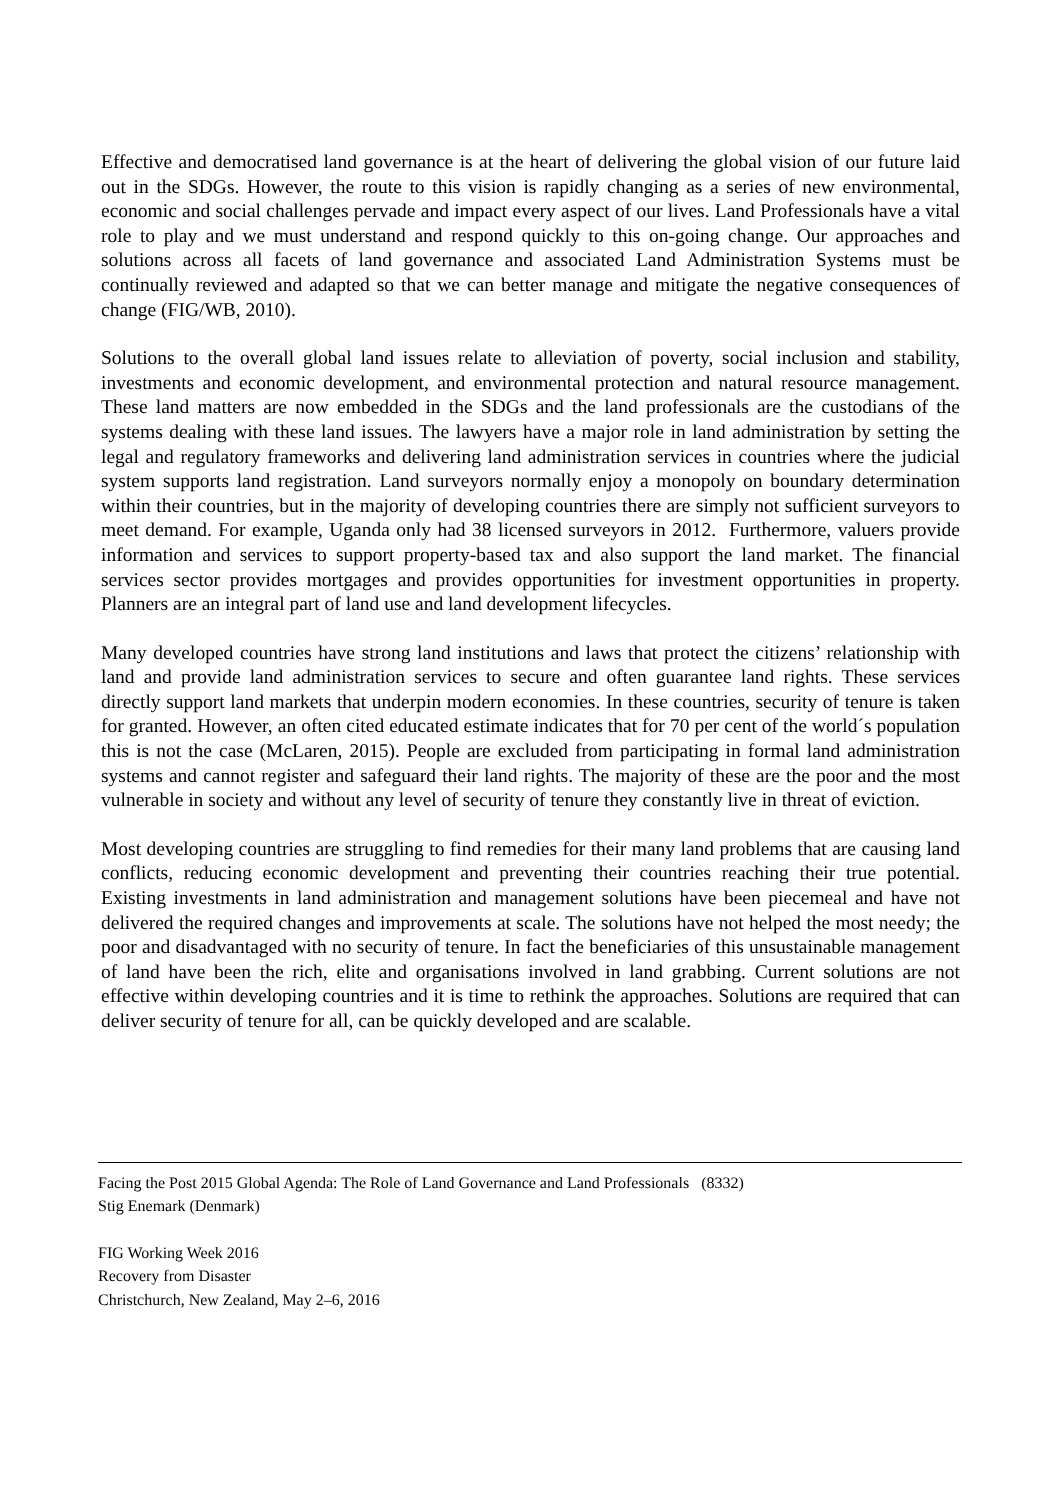Effective and democratised land governance is at the heart of delivering the global vision of our future laid out in the SDGs. However, the route to this vision is rapidly changing as a series of new environmental, economic and social challenges pervade and impact every aspect of our lives. Land Professionals have a vital role to play and we must understand and respond quickly to this on-going change. Our approaches and solutions across all facets of land governance and associated Land Administration Systems must be continually reviewed and adapted so that we can better manage and mitigate the negative consequences of change (FIG/WB, 2010).
Solutions to the overall global land issues relate to alleviation of poverty, social inclusion and stability, investments and economic development, and environmental protection and natural resource management. These land matters are now embedded in the SDGs and the land professionals are the custodians of the systems dealing with these land issues. The lawyers have a major role in land administration by setting the legal and regulatory frameworks and delivering land administration services in countries where the judicial system supports land registration. Land surveyors normally enjoy a monopoly on boundary determination within their countries, but in the majority of developing countries there are simply not sufficient surveyors to meet demand. For example, Uganda only had 38 licensed surveyors in 2012. Furthermore, valuers provide information and services to support property-based tax and also support the land market. The financial services sector provides mortgages and provides opportunities for investment opportunities in property. Planners are an integral part of land use and land development lifecycles.
Many developed countries have strong land institutions and laws that protect the citizens’ relationship with land and provide land administration services to secure and often guarantee land rights. These services directly support land markets that underpin modern economies. In these countries, security of tenure is taken for granted. However, an often cited educated estimate indicates that for 70 per cent of the world´s population this is not the case (McLaren, 2015). People are excluded from participating in formal land administration systems and cannot register and safeguard their land rights. The majority of these are the poor and the most vulnerable in society and without any level of security of tenure they constantly live in threat of eviction.
Most developing countries are struggling to find remedies for their many land problems that are causing land conflicts, reducing economic development and preventing their countries reaching their true potential. Existing investments in land administration and management solutions have been piecemeal and have not delivered the required changes and improvements at scale. The solutions have not helped the most needy; the poor and disadvantaged with no security of tenure. In fact the beneficiaries of this unsustainable management of land have been the rich, elite and organisations involved in land grabbing. Current solutions are not effective within developing countries and it is time to rethink the approaches. Solutions are required that can deliver security of tenure for all, can be quickly developed and are scalable.
Facing the Post 2015 Global Agenda: The Role of Land Governance and Land Professionals (8332)
Stig Enemark (Denmark)
FIG Working Week 2016
Recovery from Disaster
Christchurch, New Zealand, May 2–6, 2016